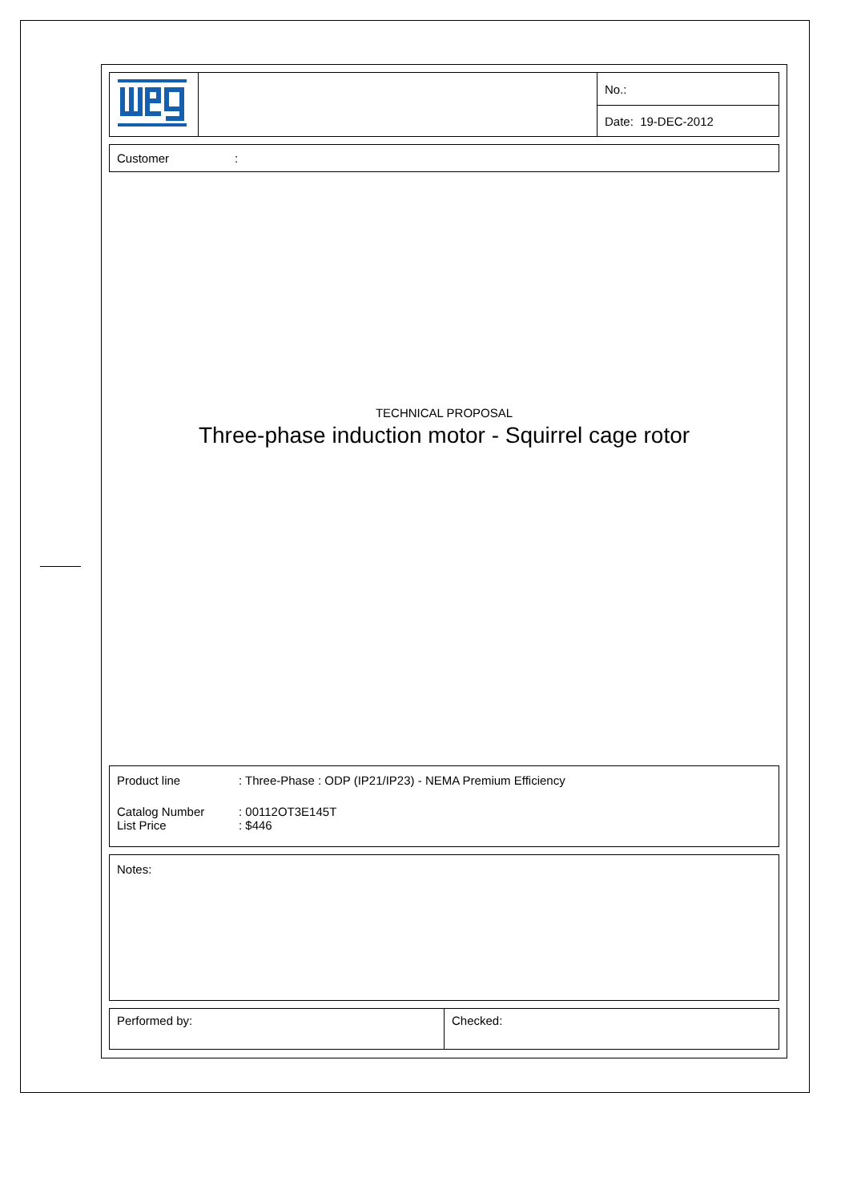| | | No.: |
| | | Date: 19-DEC-2012 |
Customer:
TECHNICAL PROPOSAL
Three-phase induction motor - Squirrel cage rotor
Product line: Three-Phase : ODP (IP21/IP23) - NEMA Premium Efficiency
Catalog Number: 00112OT3E145T
List Price: $446
Notes:
| Performed by: | Checked: |